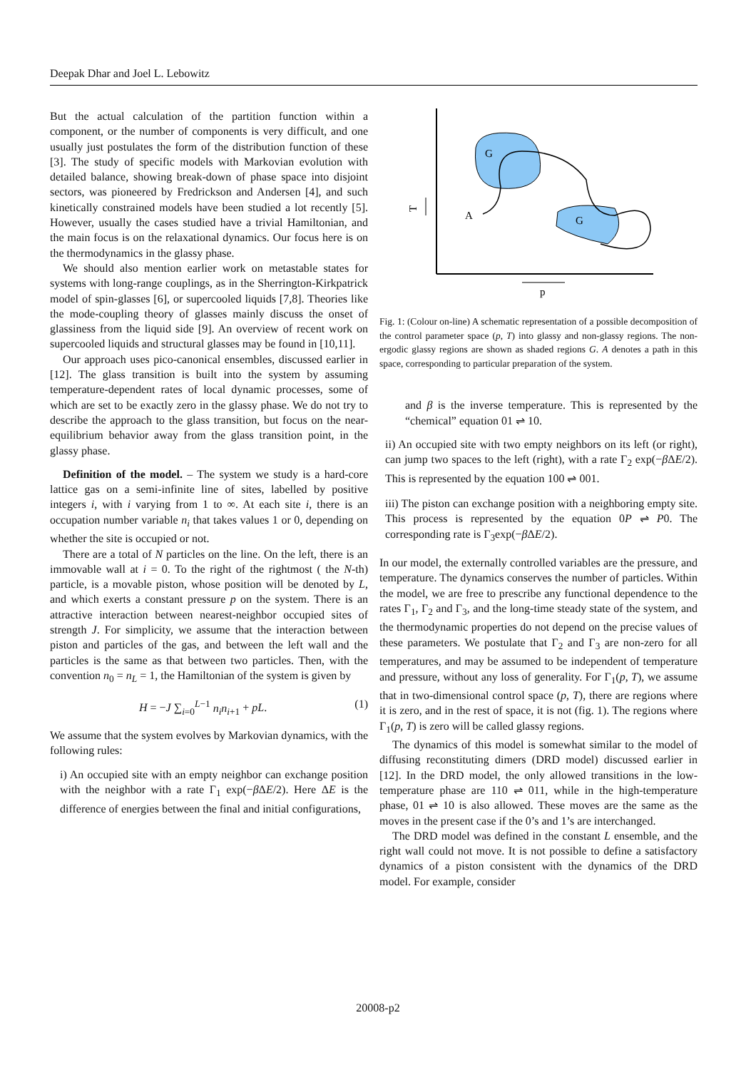Deepak Dhar and Joel L. Lebowitz
But the actual calculation of the partition function within a component, or the number of components is very difficult, and one usually just postulates the form of the distribution function of these [3]. The study of specific models with Markovian evolution with detailed balance, showing break-down of phase space into disjoint sectors, was pioneered by Fredrickson and Andersen [4], and such kinetically constrained models have been studied a lot recently [5]. However, usually the cases studied have a trivial Hamiltonian, and the main focus is on the relaxational dynamics. Our focus here is on the thermodynamics in the glassy phase.
We should also mention earlier work on metastable states for systems with long-range couplings, as in the Sherrington-Kirkpatrick model of spin-glasses [6], or supercooled liquids [7,8]. Theories like the mode-coupling theory of glasses mainly discuss the onset of glassiness from the liquid side [9]. An overview of recent work on supercooled liquids and structural glasses may be found in [10,11].
Our approach uses pico-canonical ensembles, discussed earlier in [12]. The glass transition is built into the system by assuming temperature-dependent rates of local dynamic processes, some of which are set to be exactly zero in the glassy phase. We do not try to describe the approach to the glass transition, but focus on the near-equilibrium behavior away from the glass transition point, in the glassy phase.
Definition of the model. – The system we study is a hard-core lattice gas on a semi-infinite line of sites, labelled by positive integers i, with i varying from 1 to ∞. At each site i, there is an occupation number variable n<sub>i</sub> that takes values 1 or 0, depending on whether the site is occupied or not.
There are a total of N particles on the line. On the left, there is an immovable wall at i = 0. To the right of the rightmost ( the N-th) particle, is a movable piston, whose position will be denoted by L, and which exerts a constant pressure p on the system. There is an attractive interaction between nearest-neighbor occupied sites of strength J. For simplicity, we assume that the interaction between piston and particles of the gas, and between the left wall and the particles is the same as that between two particles. Then, with the convention n<sub>0</sub> = n<sub>L</sub> = 1, the Hamiltonian of the system is given by
H = −J ∑<sub>i=0</sub><sup>L−1</sup> n<sub>i</sub>n<sub>i+1</sub> + pL. (1)
We assume that the system evolves by Markovian dynamics, with the following rules:
i) An occupied site with an empty neighbor can exchange position with the neighbor with a rate Γ<sub>1</sub> exp(−β ΔE/2). Here ΔE is the difference of energies between the final and initial configurations,
G
G
A
T
p
Fig. 1: (Colour on-line) A schematic representation of a possible decomposition of the control parameter space (p, T) into glassy and non-glassy regions. The non-ergodic glassy regions are shown as shaded regions G. A denotes a path in this space, corresponding to particular preparation of the system.
and β is the inverse temperature. This is represented by the “chemical” equation 01 ⇌ 10.
ii) An occupied site with two empty neighbors on its left (or right), can jump two spaces to the left (right), with a rate Γ<sub>2</sub> exp(−β ΔE/2). This is represented by the equation 100 ⇌ 001.
iii) The piston can exchange position with a neighboring empty site. This process is represented by the equation 0P ⇌ P0. The corresponding rate is Γ<sub>3</sub>exp(−β ΔE/2).
In our model, the externally controlled variables are the pressure, and temperature. The dynamics conserves the number of particles. Within the model, we are free to prescribe any functional dependence to the rates Γ<sub>1</sub>, Γ<sub>2</sub> and Γ<sub>3</sub>, and the long-time steady state of the system, and the thermodynamic properties do not depend on the precise values of these parameters. We postulate that Γ<sub>2</sub> and Γ<sub>3</sub> are non-zero for all temperatures, and may be assumed to be independent of temperature and pressure, without any loss of generality. For Γ<sub>1</sub>(p, T), we assume that in two-dimensional control space (p, T), there are regions where it is zero, and in the rest of space, it is not (fig. 1). The regions where Γ<sub>1</sub>(p, T) is zero will be called glassy regions.
The dynamics of this model is somewhat similar to the model of diffusing reconstituting dimers (DRD model) discussed earlier in [12]. In the DRD model, the only allowed transitions in the low-temperature phase are 110 ⇌ 011, while in the high-temperature phase, 01 ⇌ 10 is also allowed. These moves are the same as the moves in the present case if the 0’s and 1’s are interchanged.
The DRD model was defined in the constant L ensemble, and the right wall could not move. It is not possible to define a satisfactory dynamics of a piston consistent with the dynamics of the DRD model. For example, consider
20008-p2